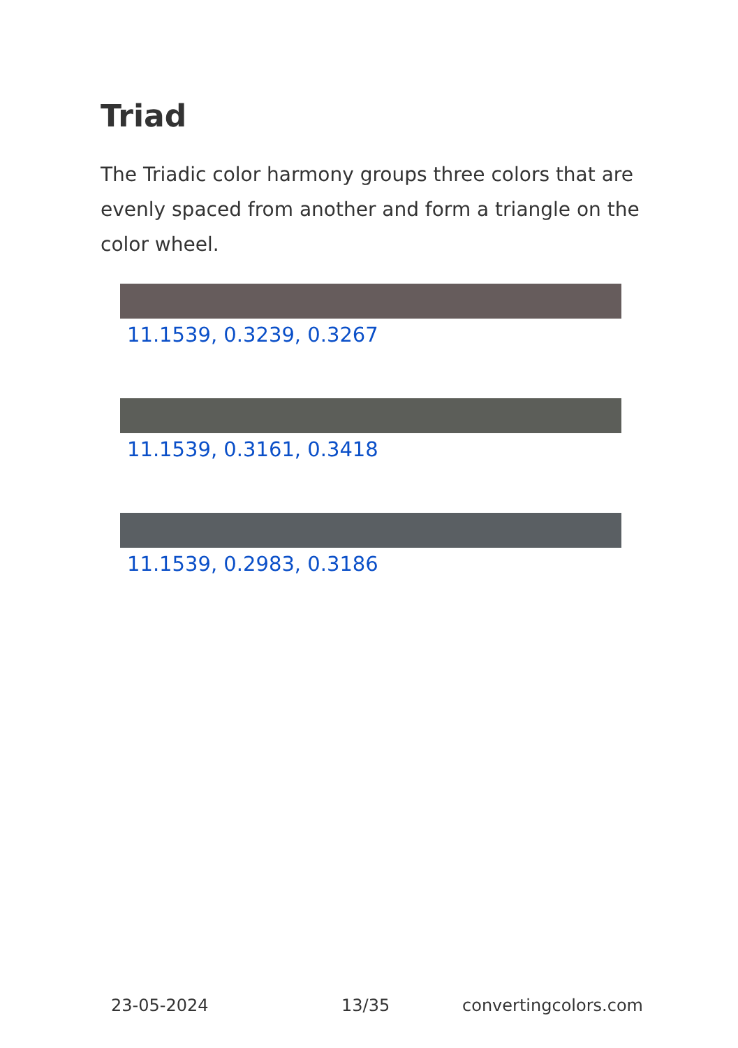Triad
The Triadic color harmony groups three colors that are evenly spaced from another and form a triangle on the color wheel.
11.1539, 0.3239, 0.3267
11.1539, 0.3161, 0.3418
11.1539, 0.2983, 0.3186
23-05-2024 13/35 convertingcolors.com